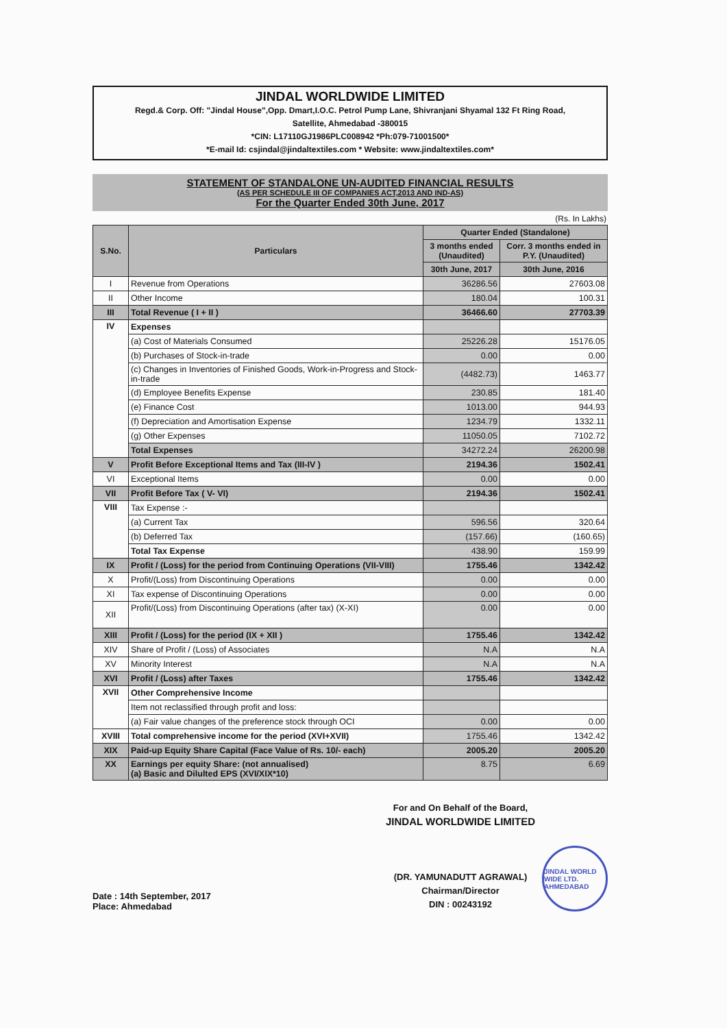JINDAL WORLDWIDE LIMITED
Regd.& Corp. Off: "Jindal House",Opp. Dmart,I.O.C. Petrol Pump Lane, Shivranjani Shyamal 132 Ft Ring Road,
Satellite, Ahmedabad -380015
*CIN: L17110GJ1986PLC008942 *Ph:079-71001500*
*E-mail Id: csjindal@jindaltextiles.com * Website: www.jindaltextiles.com*
STATEMENT OF STANDALONE UN-AUDITED FINANCIAL RESULTS
(AS PER SCHEDULE III OF COMPANIES ACT,2013 AND IND-AS)
For the Quarter Ended 30th June, 2017
(Rs. In Lakhs)
| S.No. | Particulars | Quarter Ended (Standalone) | |
| --- | --- | --- | --- |
| | | 3 months ended (Unaudited) | Corr. 3 months ended in P.Y. (Unaudited) |
| | | 30th June, 2017 | 30th June, 2016 |
| I | Revenue from Operations | 36286.56 | 27603.08 |
| II | Other Income | 180.04 | 100.31 |
| III | Total Revenue ( I + II ) | 36466.60 | 27703.39 |
| IV | Expenses | | |
| | (a) Cost of Materials Consumed | 25226.28 | 15176.05 |
| | (b) Purchases of Stock-in-trade | 0.00 | 0.00 |
| | (c) Changes in Inventories of Finished Goods, Work-in-Progress and Stock-in-trade | (4482.73) | 1463.77 |
| | (d) Employee Benefits Expense | 230.85 | 181.40 |
| | (e) Finance Cost | 1013.00 | 944.93 |
| | (f) Depreciation and Amortisation Expense | 1234.79 | 1332.11 |
| | (g) Other Expenses | 11050.05 | 7102.72 |
| | Total Expenses | 34272.24 | 26200.98 |
| V | Profit Before Exceptional Items and Tax (III-IV ) | 2194.36 | 1502.41 |
| VI | Exceptional Items | 0.00 | 0.00 |
| VII | Profit Before Tax ( V- VI) | 2194.36 | 1502.41 |
| VIII | Tax Expense :- | | |
| | (a) Current Tax | 596.56 | 320.64 |
| | (b) Deferred Tax | (157.66) | (160.65) |
| | Total Tax Expense | 438.90 | 159.99 |
| IX | Profit / (Loss) for the period from Continuing Operations (VII-VIII) | 1755.46 | 1342.42 |
| X | Profit/(Loss) from Discontinuing Operations | 0.00 | 0.00 |
| XI | Tax expense of Discontinuing Operations | 0.00 | 0.00 |
| XII | Profit/(Loss) from Discontinuing Operations (after tax) (X-XI) | 0.00 | 0.00 |
| XIII | Profit / (Loss) for the period (IX + XII ) | 1755.46 | 1342.42 |
| XIV | Share of Profit / (Loss) of Associates | N.A | N.A |
| XV | Minority Interest | N.A | N.A |
| XVI | Profit / (Loss) after Taxes | 1755.46 | 1342.42 |
| XVII | Other Comprehensive Income | | |
| | Item not reclassified through profit and loss: | | |
| | (a) Fair value changes of the preference stock through OCI | 0.00 | 0.00 |
| XVIII | Total comprehensive income for the period (XVI+XVII) | 1755.46 | 1342.42 |
| XIX | Paid-up Equity Share Capital (Face Value of Rs. 10/- each) | 2005.20 | 2005.20 |
| XX | Earnings per equity Share: (not annualised) (a) Basic and Dilulted EPS (XVI/XIX*10) | 8.75 | 6.69 |
Date : 14th September, 2017
Place: Ahmedabad
For and On Behalf of the Board,
JINDAL WORLDWIDE LIMITED
(DR. YAMUNADUTT AGRAWAL)
Chairman/Director
DIN : 00243192
JINDAL WORLD WIDE LTD. AHMEDABAD